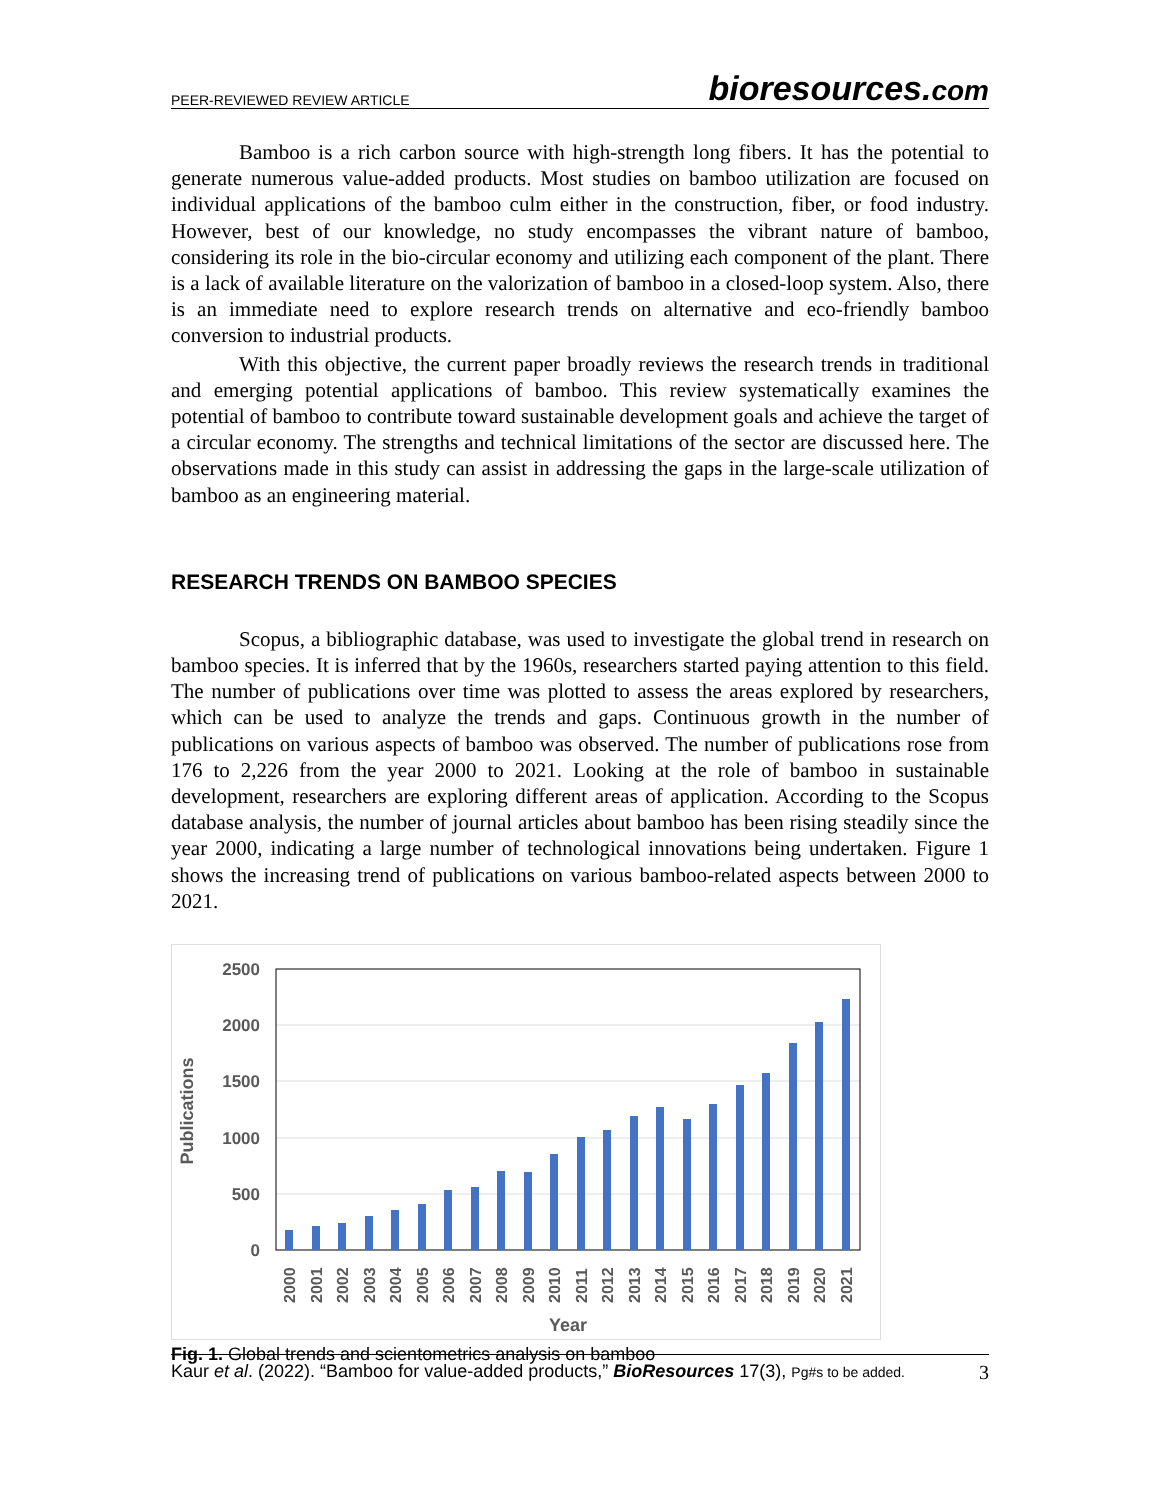PEER-REVIEWED REVIEW ARTICLE bioresources.com
Bamboo is a rich carbon source with high-strength long fibers. It has the potential to generate numerous value-added products. Most studies on bamboo utilization are focused on individual applications of the bamboo culm either in the construction, fiber, or food industry. However, best of our knowledge, no study encompasses the vibrant nature of bamboo, considering its role in the bio-circular economy and utilizing each component of the plant. There is a lack of available literature on the valorization of bamboo in a closed-loop system. Also, there is an immediate need to explore research trends on alternative and eco-friendly bamboo conversion to industrial products.
With this objective, the current paper broadly reviews the research trends in traditional and emerging potential applications of bamboo. This review systematically examines the potential of bamboo to contribute toward sustainable development goals and achieve the target of a circular economy. The strengths and technical limitations of the sector are discussed here. The observations made in this study can assist in addressing the gaps in the large-scale utilization of bamboo as an engineering material.
RESEARCH TRENDS ON BAMBOO SPECIES
Scopus, a bibliographic database, was used to investigate the global trend in research on bamboo species. It is inferred that by the 1960s, researchers started paying attention to this field. The number of publications over time was plotted to assess the areas explored by researchers, which can be used to analyze the trends and gaps. Continuous growth in the number of publications on various aspects of bamboo was observed. The number of publications rose from 176 to 2,226 from the year 2000 to 2021. Looking at the role of bamboo in sustainable development, researchers are exploring different areas of application. According to the Scopus database analysis, the number of journal articles about bamboo has been rising steadily since the year 2000, indicating a large number of technological innovations being undertaken. Figure 1 shows the increasing trend of publications on various bamboo-related aspects between 2000 to 2021.
2500
2000
1500
1000
500
0
2000
2001
2002
2003
2004
2005
2006
2007
2008
2009
2010
2011
2012
2013
2014
2015
2016
2017
2018
2019
2020
2021
Year
Publications
Fig. 1. Global trends and scientometrics analysis on bamboo
Kaur et al. (2022). “Bamboo for value-added products,” BioResources 17(3), Pg#s to be added. 3